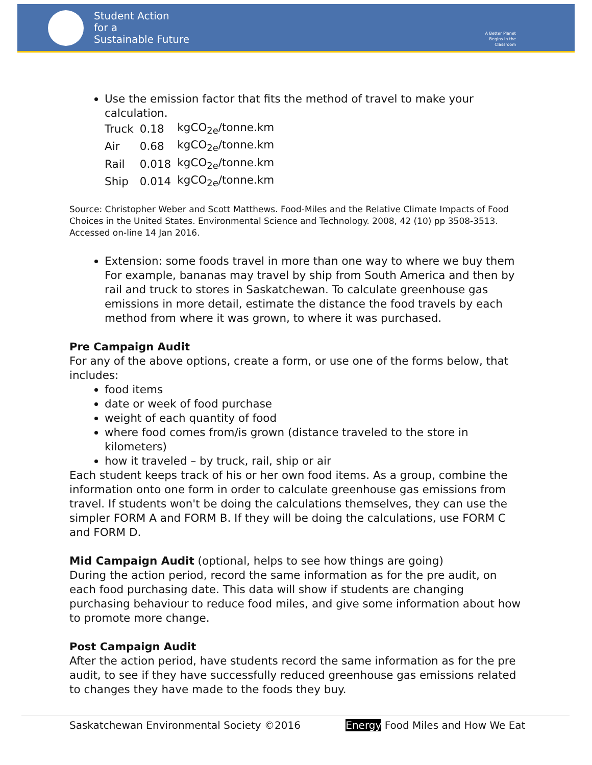Student Action
for a
Sustainable Future
A Better Planet Begins in the Classroom
Use the emission factor that fits the method of travel to make your calculation.
| Truck | 0.18 | kgCO<sub>2e</sub>/tonne.km |
| Air | 0.68 | kgCO<sub>2e</sub>/tonne.km |
| Rail | 0.018 | kgCO<sub>2e</sub>/tonne.km |
| Ship | 0.014 | kgCO<sub>2e</sub>/tonne.km |
Source: Christopher Weber and Scott Matthews. Food-Miles and the Relative Climate Impacts of Food Choices in the United States. Environmental Science and Technology. 2008, 42 (10) pp 3508-3513. Accessed on-line 14 Jan 2016.
Extension: some foods travel in more than one way to where we buy them For example, bananas may travel by ship from South America and then by rail and truck to stores in Saskatchewan. To calculate greenhouse gas emissions in more detail, estimate the distance the food travels by each method from where it was grown, to where it was purchased.
Pre Campaign Audit
For any of the above options, create a form, or use one of the forms below, that includes:
food items
date or week of food purchase
weight of each quantity of food
where food comes from/is grown (distance traveled to the store in kilometers)
how it traveled – by truck, rail, ship or air
Each student keeps track of his or her own food items. As a group, combine the information onto one form in order to calculate greenhouse gas emissions from travel. If students won't be doing the calculations themselves, they can use the simpler FORM A and FORM B. If they will be doing the calculations, use FORM C and FORM D.
Mid Campaign Audit (optional, helps to see how things are going)
During the action period, record the same information as for the pre audit, on each food purchasing date. This data will show if students are changing purchasing behaviour to reduce food miles, and give some information about how to promote more change.
Post Campaign Audit
After the action period, have students record the same information as for the pre audit, to see if they have successfully reduced greenhouse gas emissions related to changes they have made to the foods they buy.
Saskatchewan Environmental Society ©2016 Energy Food Miles and How We Eat